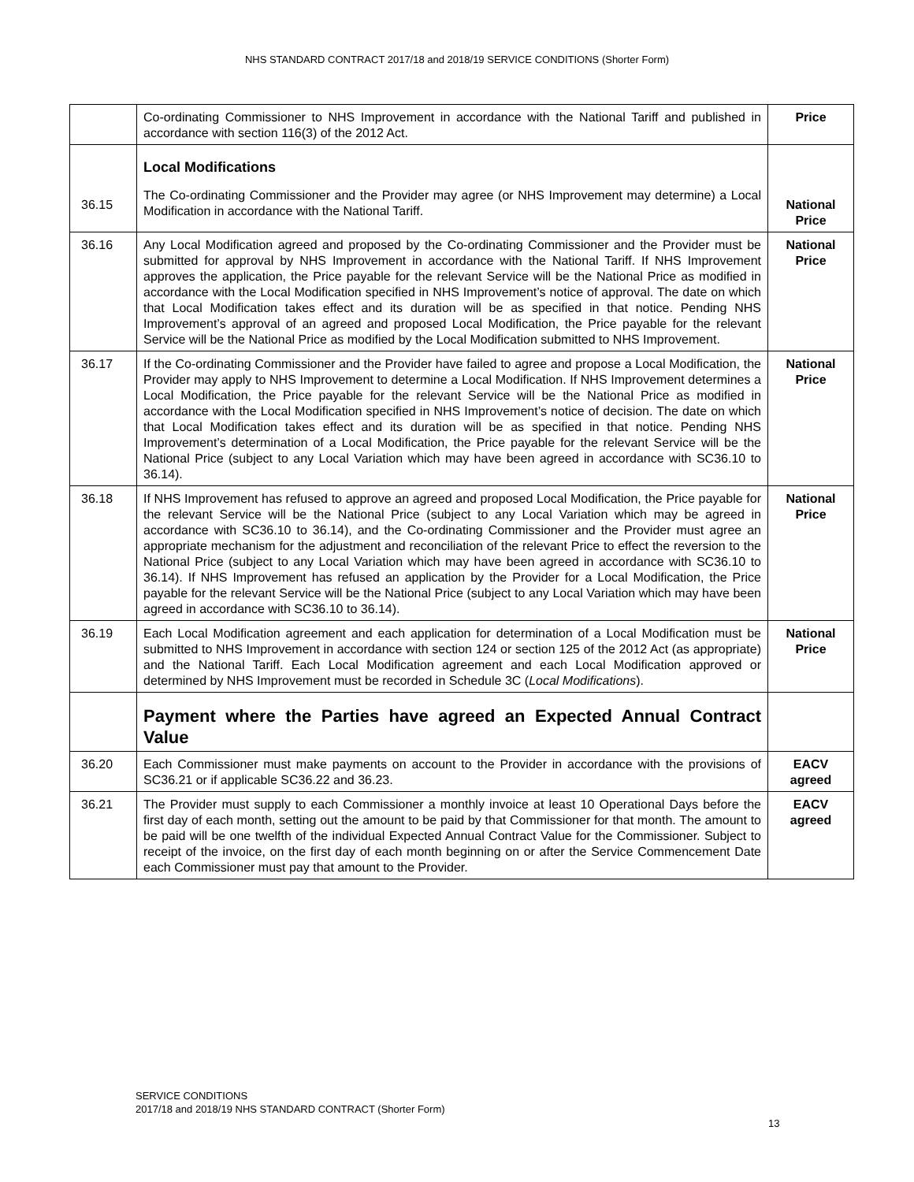NHS STANDARD CONTRACT 2017/18 and 2018/19 SERVICE CONDITIONS (Shorter Form)
| | Co-ordinating Commissioner to NHS Improvement in accordance with the National Tariff and published in accordance with section 116(3) of the 2012 Act. | Price |
| 36.15 | Local Modifications The Co-ordinating Commissioner and the Provider may agree (or NHS Improvement may determine) a Local Modification in accordance with the National Tariff. | National Price |
| 36.16 | Any Local Modification agreed and proposed by the Co-ordinating Commissioner and the Provider must be submitted for approval by NHS Improvement in accordance with the National Tariff. If NHS Improvement approves the application, the Price payable for the relevant Service will be the National Price as modified in accordance with the Local Modification specified in NHS Improvement’s notice of approval. The date on which that Local Modification takes effect and its duration will be as specified in that notice. Pending NHS Improvement’s approval of an agreed and proposed Local Modification, the Price payable for the relevant Service will be the National Price as modified by the Local Modification submitted to NHS Improvement. | National Price |
| 36.17 | If the Co-ordinating Commissioner and the Provider have failed to agree and propose a Local Modification, the Provider may apply to NHS Improvement to determine a Local Modification. If NHS Improvement determines a Local Modification, the Price payable for the relevant Service will be the National Price as modified in accordance with the Local Modification specified in NHS Improvement’s notice of decision. The date on which that Local Modification takes effect and its duration will be as specified in that notice. Pending NHS Improvement’s determination of a Local Modification, the Price payable for the relevant Service will be the National Price (subject to any Local Variation which may have been agreed in accordance with SC36.10 to 36.14). | National Price |
| 36.18 | If NHS Improvement has refused to approve an agreed and proposed Local Modification, the Price payable for the relevant Service will be the National Price (subject to any Local Variation which may be agreed in accordance with SC36.10 to 36.14), and the Co-ordinating Commissioner and the Provider must agree an appropriate mechanism for the adjustment and reconciliation of the relevant Price to effect the reversion to the National Price (subject to any Local Variation which may have been agreed in accordance with SC36.10 to 36.14). If NHS Improvement has refused an application by the Provider for a Local Modification, the Price payable for the relevant Service will be the National Price (subject to any Local Variation which may have been agreed in accordance with SC36.10 to 36.14). | National Price |
| 36.19 | Each Local Modification agreement and each application for determination of a Local Modification must be submitted to NHS Improvement in accordance with section 124 or section 125 of the 2012 Act (as appropriate) and the National Tariff. Each Local Modification agreement and each Local Modification approved or determined by NHS Improvement must be recorded in Schedule 3C ( Local Modifications ). | National Price |
| | Payment where the Parties have agreed an Expected Annual Contract Value | |
| 36.20 | Each Commissioner must make payments on account to the Provider in accordance with the provisions of SC36.21 or if applicable SC36.22 and 36.23. | EACV agreed |
| 36.21 | The Provider must supply to each Commissioner a monthly invoice at least 10 Operational Days before the first day of each month, setting out the amount to be paid by that Commissioner for that month. The amount to be paid will be one twelfth of the individual Expected Annual Contract Value for the Commissioner. Subject to receipt of the invoice, on the first day of each month beginning on or after the Service Commencement Date each Commissioner must pay that amount to the Provider. | EACV agreed |
SERVICE CONDITIONS
2017/18 and 2018/19 NHS STANDARD CONTRACT (Shorter Form)
13